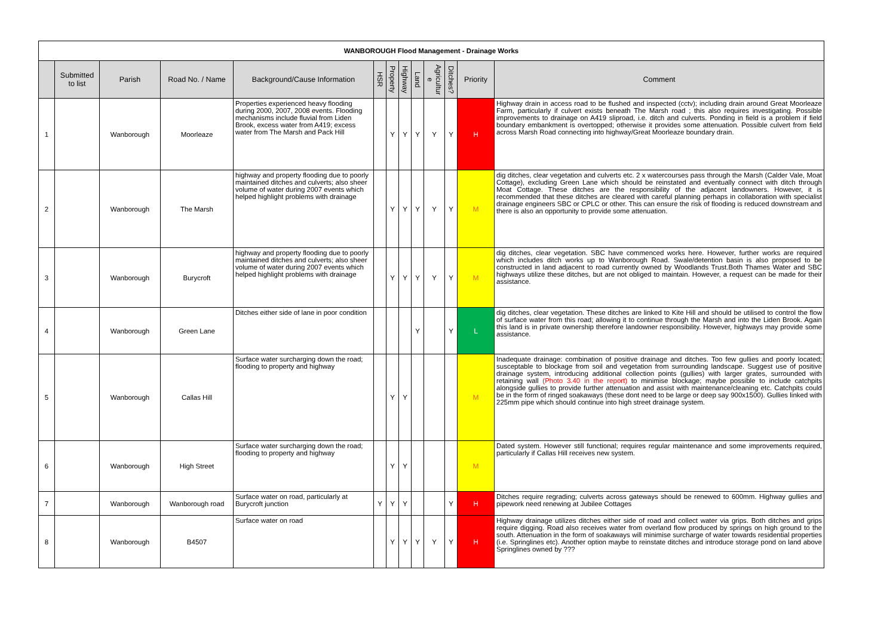| WANBOROUGH Flood Management - Drainage Works | | | | | | | | | | | | |
| | Submitted to list | Parish | Road No. / Name | Background/Cause Information | HSR | Property | Highway | Land | Agricultur e | Ditches? | Priority | Comment |
| 1 | | Wanborough | Moorleaze | Properties experienced heavy flooding during 2000, 2007, 2008 events. Flooding mechanisms include fluvial from Liden Brook, excess water from A419; excess water from The Marsh and Pack Hill | | Y | Y | Y | Y | Y | H | Highway drain in access road to be flushed and inspected (cctv); including drain around Great Moorleaze Farm, particularly if culvert exists beneath The Marsh road ; this also requires investigating. Possible improvements to drainage on A419 sliproad, i.e. ditch and culverts. Ponding in field is a problem if field boundary embankment is overtopped; otherwise it provides some attenuation. Possible culvert from field across Marsh Road connecting into highway/Great Moorleaze boundary drain. |
| 2 | | Wanborough | The Marsh | highway and property flooding due to poorly maintained ditches and culverts; also sheer volume of water during 2007 events which helped highlight problems with drainage | | Y | Y | Y | Y | Y | M | dig ditches, clear vegetation and culverts etc. 2 x watercourses pass through the Marsh (Calder Vale, Moat Cottage), excluding Green Lane which should be reinstated and eventually connect with ditch through Moat Cottage. These ditches are the responsibility of the adjacent landowners. However, it is recommended that these ditches are cleared with careful planning perhaps in collaboration with specialist drainage engineers SBC or CPLC or other. This can ensure the risk of flooding is reduced downstream and there is also an opportunity to provide some attenuation. |
| 3 | | Wanborough | Burycroft | highway and property flooding due to poorly maintained ditches and culverts; also sheer volume of water during 2007 events which helped highlight problems with drainage | | Y | Y | Y | Y | Y | M | dig ditches, clear vegetation. SBC have commenced works here. However, further works are required which includes ditch works up to Wanborough Road. Swale/detention basin is also proposed to be constructed in land adjacent to road currently owned by Woodlands Trust.Both Thames Water and SBC highways utilize these ditches, but are not obliged to maintain. However, a request can be made for their assistance. |
| 4 | | Wanborough | Green Lane | Ditches either side of lane in poor condition | | | | Y | | Y | L | dig ditches, clear vegetation. These ditches are linked to Kite Hill and should be utilised to control the flow of surface water from this road; allowing it to continue through the Marsh and into the Liden Brook. Again this land is in private ownership therefore landowner responsibility. However, highways may provide some assistance. |
| 5 | | Wanborough | Callas Hill | Surface water surcharging down the road; flooding to property and highway | | Y | Y | | | | M | Inadequate drainage: combination of positive drainage and ditches. Too few gullies and poorly located; susceptable to blockage from soil and vegetation from surrounding landscape. Suggest use of positive drainage system, introducing additional collection points (gullies) with larger grates, surrounded with retaining wall (Photo 3.40 in the report) to minimise blockage; maybe possible to include catchpits alongside gullies to provide further attenuation and assist with maintenance/cleaning etc. Catchpits could be in the form of ringed soakaways (these dont need to be large or deep say 900x1500). Gullies linked with 225mm pipe which should continue into high street drainage system. |
| 6 | | Wanborough | High Street | Surface water surcharging down the road; flooding to property and highway | | Y | Y | | | | M | Dated system. However still functional; requires regular maintenance and some improvements required, particularly if Callas Hill receives new system. |
| 7 | | Wanborough | Wanborough road | Surface water on road, particularly at Burycroft junction | Y | Y | Y | | | Y | H | Ditches require regrading; culverts across gateways should be renewed to 600mm. Highway gullies and pipework need renewing at Jubilee Cottages |
| 8 | | Wanborough | B4507 | Surface water on road | | Y | Y | Y | Y | Y | H | Highway drainage utilizes ditches either side of road and collect water via grips. Both ditches and grips require digging. Road also receives water from overland flow produced by springs on high ground to the south. Attenuation in the form of soakaways will minimise surcharge of water towards residential properties (i.e. Springlines etc). Another option maybe to reinstate ditches and introduce storage pond on land above Springlines owned by ??? |